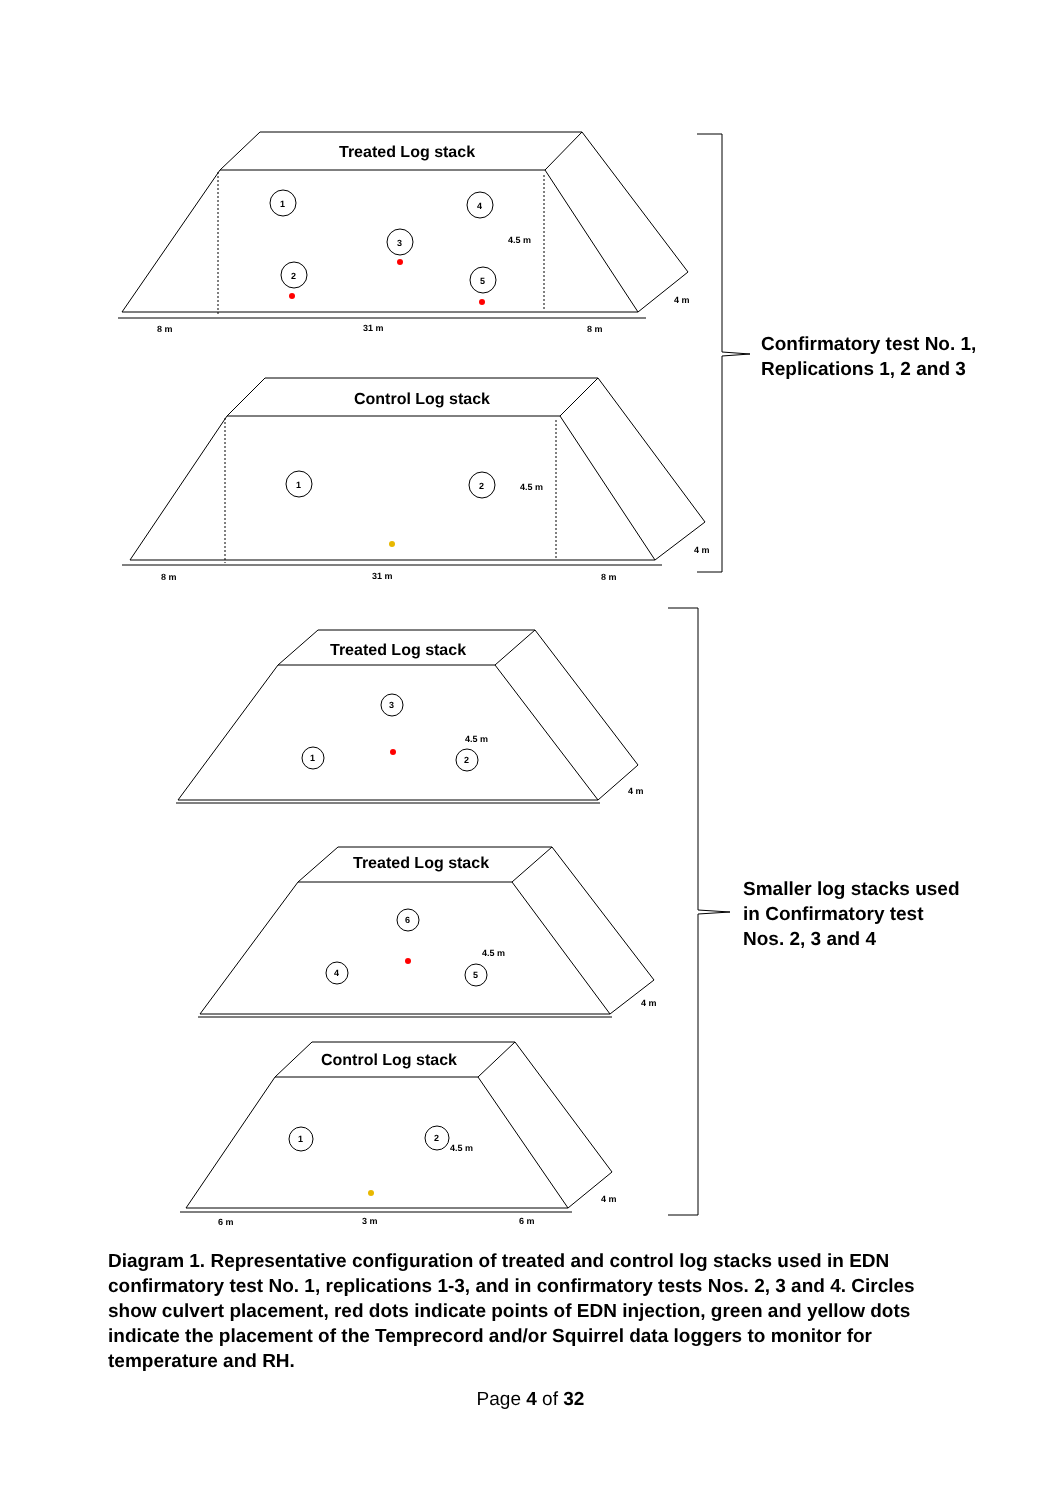Treated Log stack
Control Log stack
Treated Log stack
Treated Log stack
Control Log stack
1
4
3
2
5
1
2
4.5 m
4 m
8 m
31 m
8 m
4.5 m
4 m
8 m
31 m
8 m
3
1
2
4.5 m
4 m
6
4
5
4.5 m
4 m
1
2
4.5 m
4 m
6 m
3 m
6 m
Confirmatory test No. 1,
Replications 1, 2 and 3
Smaller log stacks used
in Confirmatory test
Nos. 2, 3 and 4
Diagram 1. Representative configuration of treated and control log stacks used in EDN confirmatory test No. 1, replications 1-3, and in confirmatory tests Nos. 2, 3 and 4. Circles show culvert placement, red dots indicate points of EDN injection, green and yellow dots indicate the placement of the Temprecord and/or Squirrel data loggers to monitor for temperature and RH.
Page 4 of 32